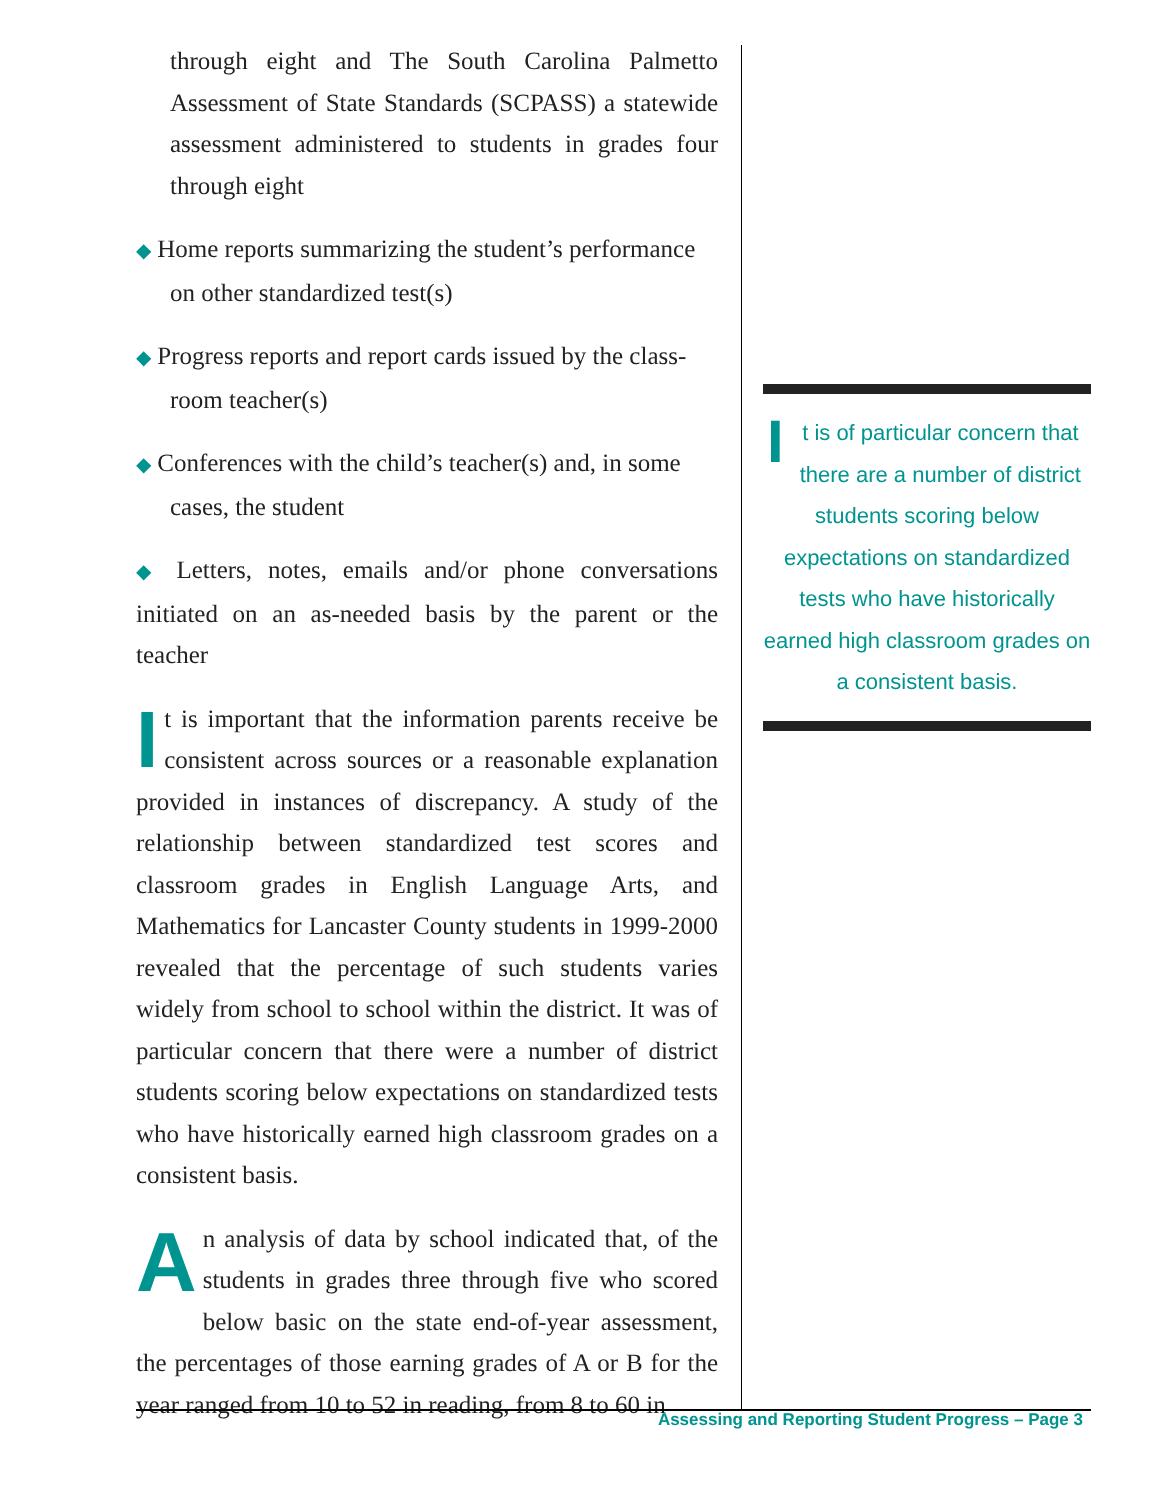through eight and The South Carolina Palmetto Assessment of State Standards (SCPASS) a statewide assessment administered to students in grades four through eight
◆ Home reports summarizing the student’s performance
on other standardized test(s)
◆ Progress reports and report cards issued by the class-
room teacher(s)
◆ Conferences with the child’s teacher(s) and, in some
cases, the student
◆ Letters, notes, emails and/or phone conversations initiated on an as-needed basis by the parent or the teacher
It is important that the information parents receive be consistent across sources or a reasonable explanation provided in instances of discrepancy. A study of the relationship between standardized test scores and classroom grades in English Language Arts, and Mathematics for Lancaster County students in 1999-2000 revealed that the percentage of such students varies widely from school to school within the district. It was of particular concern that there were a number of district students scoring below expectations on standardized tests who have historically earned high classroom grades on a consistent basis.
An analysis of data by school indicated that, of the students in grades three through five who scored below basic on the state end-of-year assessment, the percentages of those earning grades of A or B for the year ranged from 10 to 52 in reading, from 8 to 60 in
It is of particular concern that there are a number of district students scoring below expectations on standardized tests who have historically earned high classroom grades on a consistent basis.
Assessing and Reporting Student Progress – Page 3